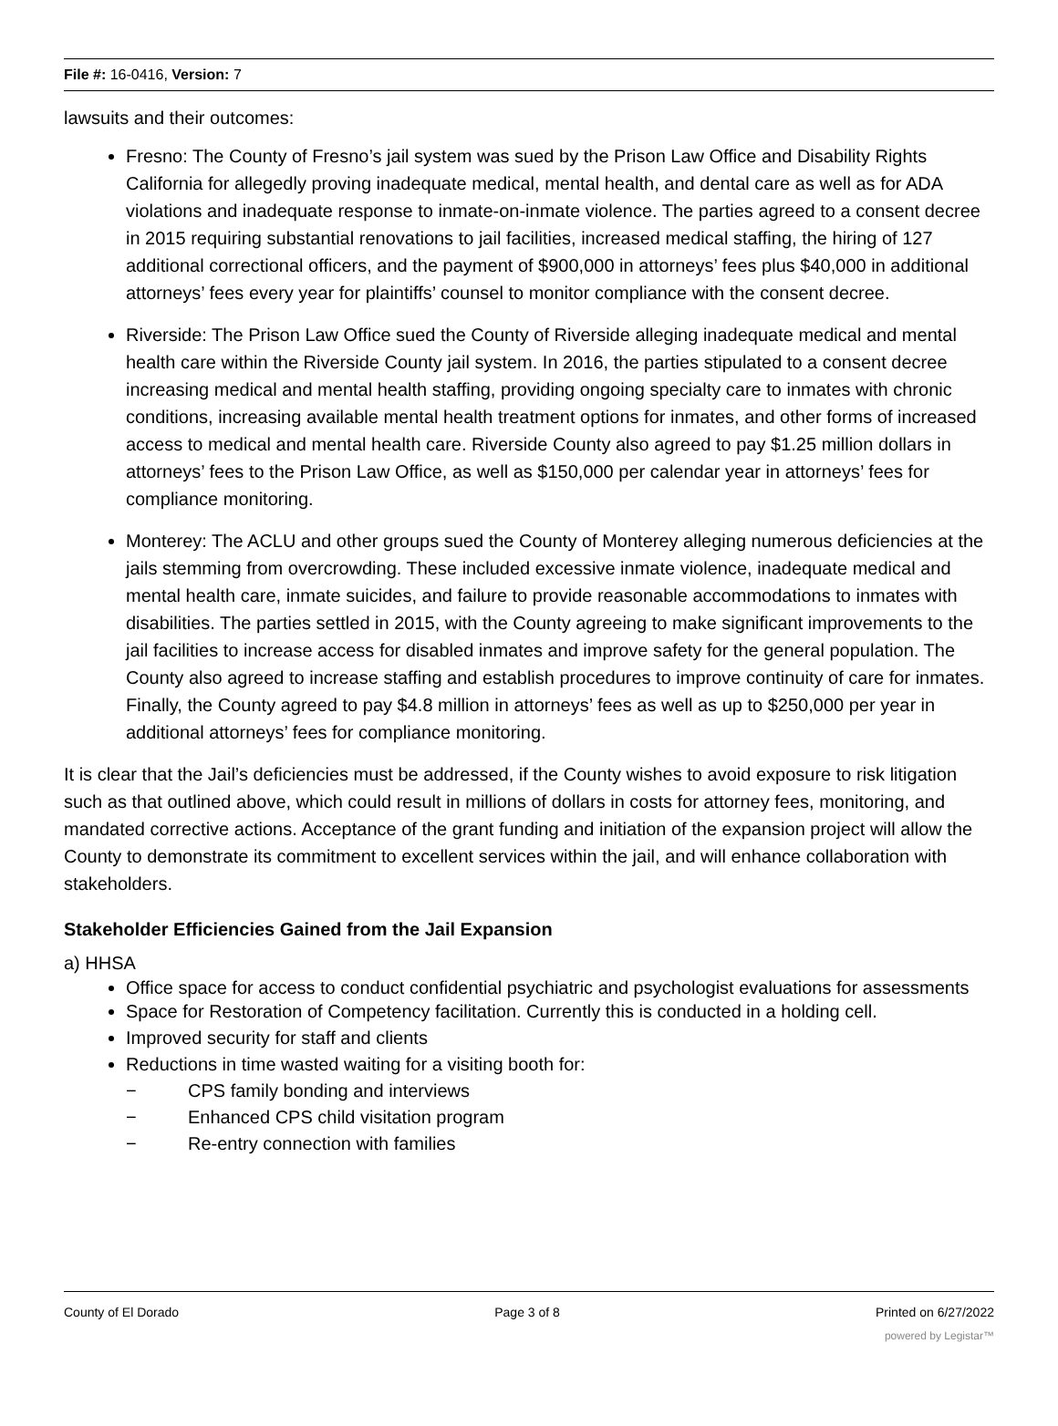File #: 16-0416, Version: 7
lawsuits and their outcomes:
Fresno: The County of Fresno’s jail system was sued by the Prison Law Office and Disability Rights California for allegedly proving inadequate medical, mental health, and dental care as well as for ADA violations and inadequate response to inmate-on-inmate violence. The parties agreed to a consent decree in 2015 requiring substantial renovations to jail facilities, increased medical staffing, the hiring of 127 additional correctional officers, and the payment of $900,000 in attorneys’ fees plus $40,000 in additional attorneys’ fees every year for plaintiffs’ counsel to monitor compliance with the consent decree.
Riverside: The Prison Law Office sued the County of Riverside alleging inadequate medical and mental health care within the Riverside County jail system. In 2016, the parties stipulated to a consent decree increasing medical and mental health staffing, providing ongoing specialty care to inmates with chronic conditions, increasing available mental health treatment options for inmates, and other forms of increased access to medical and mental health care. Riverside County also agreed to pay $1.25 million dollars in attorneys’ fees to the Prison Law Office, as well as $150,000 per calendar year in attorneys’ fees for compliance monitoring.
Monterey: The ACLU and other groups sued the County of Monterey alleging numerous deficiencies at the jails stemming from overcrowding. These included excessive inmate violence, inadequate medical and mental health care, inmate suicides, and failure to provide reasonable accommodations to inmates with disabilities. The parties settled in 2015, with the County agreeing to make significant improvements to the jail facilities to increase access for disabled inmates and improve safety for the general population. The County also agreed to increase staffing and establish procedures to improve continuity of care for inmates. Finally, the County agreed to pay $4.8 million in attorneys’ fees as well as up to $250,000 per year in additional attorneys’ fees for compliance monitoring.
It is clear that the Jail’s deficiencies must be addressed, if the County wishes to avoid exposure to risk litigation such as that outlined above, which could result in millions of dollars in costs for attorney fees, monitoring, and mandated corrective actions. Acceptance of the grant funding and initiation of the expansion project will allow the County to demonstrate its commitment to excellent services within the jail, and will enhance collaboration with stakeholders.
Stakeholder Efficiencies Gained from the Jail Expansion
a) HHSA
Office space for access to conduct confidential psychiatric and psychologist evaluations for assessments
Space for Restoration of Competency facilitation. Currently this is conducted in a holding cell.
Improved security for staff and clients
Reductions in time wasted waiting for a visiting booth for:
− CPS family bonding and interviews
− Enhanced CPS child visitation program
− Re-entry connection with families
County of El Dorado Page 3 of 8 Printed on 6/27/2022
powered by Legistar™